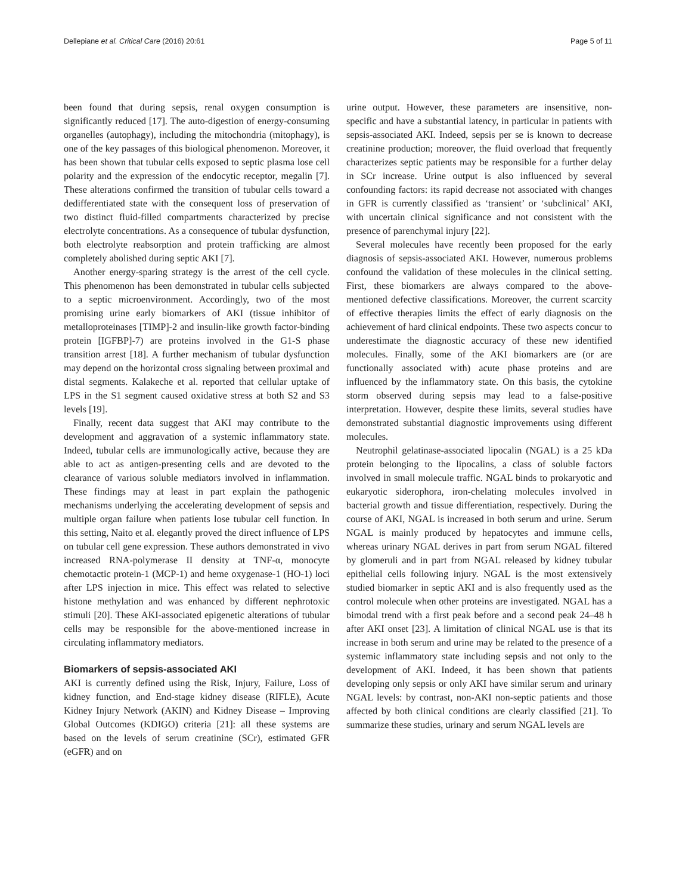Dellepiane et al. Critical Care (2016) 20:61 Page 5 of 11
been found that during sepsis, renal oxygen consumption is significantly reduced [17]. The auto-digestion of energy-consuming organelles (autophagy), including the mitochondria (mitophagy), is one of the key passages of this biological phenomenon. Moreover, it has been shown that tubular cells exposed to septic plasma lose cell polarity and the expression of the endocytic receptor, megalin [7]. These alterations confirmed the transition of tubular cells toward a dedifferentiated state with the consequent loss of preservation of two distinct fluid-filled compartments characterized by precise electrolyte concentrations. As a consequence of tubular dysfunction, both electrolyte reabsorption and protein trafficking are almost completely abolished during septic AKI [7].
Another energy-sparing strategy is the arrest of the cell cycle. This phenomenon has been demonstrated in tubular cells subjected to a septic microenvironment. Accordingly, two of the most promising urine early biomarkers of AKI (tissue inhibitor of metalloproteinases [TIMP]-2 and insulin-like growth factor-binding protein [IGFBP]-7) are proteins involved in the G1-S phase transition arrest [18]. A further mechanism of tubular dysfunction may depend on the horizontal cross signaling between proximal and distal segments. Kalakeche et al. reported that cellular uptake of LPS in the S1 segment caused oxidative stress at both S2 and S3 levels [19].
Finally, recent data suggest that AKI may contribute to the development and aggravation of a systemic inflammatory state. Indeed, tubular cells are immunologically active, because they are able to act as antigen-presenting cells and are devoted to the clearance of various soluble mediators involved in inflammation. These findings may at least in part explain the pathogenic mechanisms underlying the accelerating development of sepsis and multiple organ failure when patients lose tubular cell function. In this setting, Naito et al. elegantly proved the direct influence of LPS on tubular cell gene expression. These authors demonstrated in vivo increased RNA-polymerase II density at TNF-α, monocyte chemotactic protein-1 (MCP-1) and heme oxygenase-1 (HO-1) loci after LPS injection in mice. This effect was related to selective histone methylation and was enhanced by different nephrotoxic stimuli [20]. These AKI-associated epigenetic alterations of tubular cells may be responsible for the above-mentioned increase in circulating inflammatory mediators.
Biomarkers of sepsis-associated AKI
AKI is currently defined using the Risk, Injury, Failure, Loss of kidney function, and End-stage kidney disease (RIFLE), Acute Kidney Injury Network (AKIN) and Kidney Disease – Improving Global Outcomes (KDIGO) criteria [21]: all these systems are based on the levels of serum creatinine (SCr), estimated GFR (eGFR) and on
urine output. However, these parameters are insensitive, non-specific and have a substantial latency, in particular in patients with sepsis-associated AKI. Indeed, sepsis per se is known to decrease creatinine production; moreover, the fluid overload that frequently characterizes septic patients may be responsible for a further delay in SCr increase. Urine output is also influenced by several confounding factors: its rapid decrease not associated with changes in GFR is currently classified as ‘transient’ or ‘subclinical’ AKI, with uncertain clinical significance and not consistent with the presence of parenchymal injury [22].
Several molecules have recently been proposed for the early diagnosis of sepsis-associated AKI. However, numerous problems confound the validation of these molecules in the clinical setting. First, these biomarkers are always compared to the above-mentioned defective classifications. Moreover, the current scarcity of effective therapies limits the effect of early diagnosis on the achievement of hard clinical endpoints. These two aspects concur to underestimate the diagnostic accuracy of these new identified molecules. Finally, some of the AKI biomarkers are (or are functionally associated with) acute phase proteins and are influenced by the inflammatory state. On this basis, the cytokine storm observed during sepsis may lead to a false-positive interpretation. However, despite these limits, several studies have demonstrated substantial diagnostic improvements using different molecules.
Neutrophil gelatinase-associated lipocalin (NGAL) is a 25 kDa protein belonging to the lipocalins, a class of soluble factors involved in small molecule traffic. NGAL binds to prokaryotic and eukaryotic siderophora, iron-chelating molecules involved in bacterial growth and tissue differentiation, respectively. During the course of AKI, NGAL is increased in both serum and urine. Serum NGAL is mainly produced by hepatocytes and immune cells, whereas urinary NGAL derives in part from serum NGAL filtered by glomeruli and in part from NGAL released by kidney tubular epithelial cells following injury. NGAL is the most extensively studied biomarker in septic AKI and is also frequently used as the control molecule when other proteins are investigated. NGAL has a bimodal trend with a first peak before and a second peak 24–48 h after AKI onset [23]. A limitation of clinical NGAL use is that its increase in both serum and urine may be related to the presence of a systemic inflammatory state including sepsis and not only to the development of AKI. Indeed, it has been shown that patients developing only sepsis or only AKI have similar serum and urinary NGAL levels: by contrast, non-AKI non-septic patients and those affected by both clinical conditions are clearly classified [21]. To summarize these studies, urinary and serum NGAL levels are